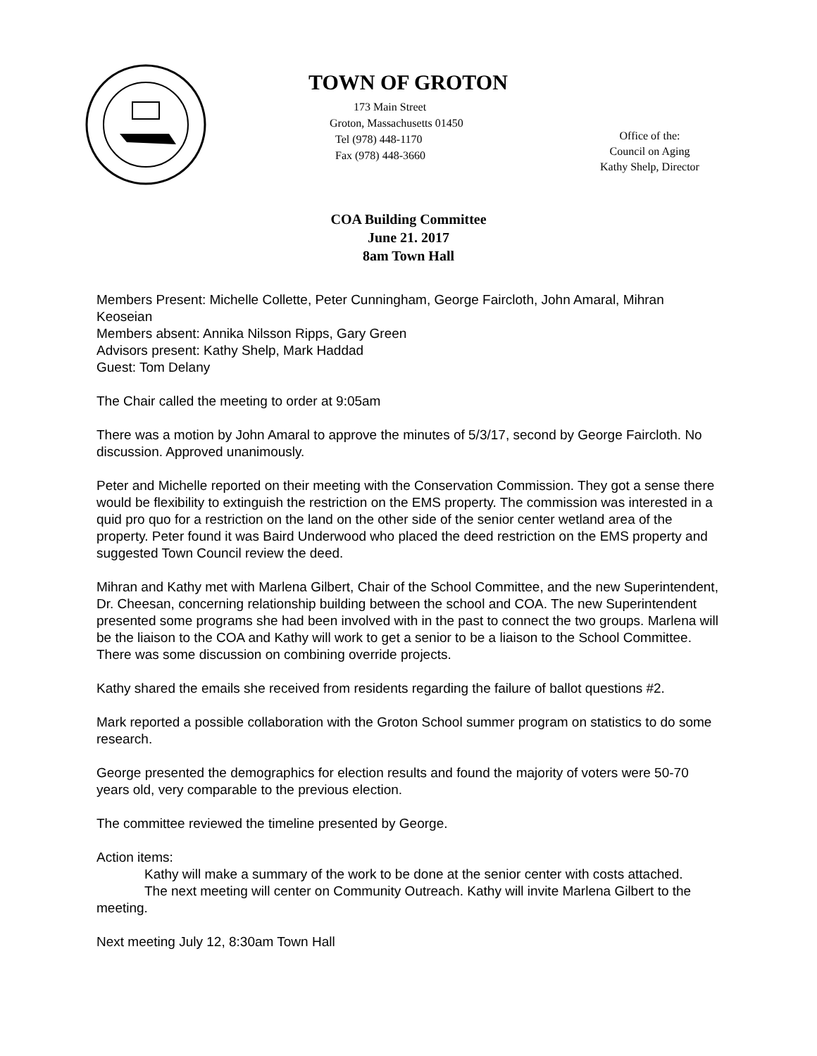TOWN OF GROTON
173 Main Street
Groton, Massachusetts 01450
Tel (978) 448-1170
Fax (978) 448-3660
Office of the:
Council on Aging
Kathy Shelp, Director
COA Building Committee
June 21. 2017
8am Town Hall
Members Present: Michelle Collette, Peter Cunningham, George Faircloth, John Amaral, Mihran Keoseian
Members absent: Annika Nilsson Ripps, Gary Green
Advisors present: Kathy Shelp, Mark Haddad
Guest: Tom Delany
The Chair called the meeting to order at 9:05am
There was a motion by John Amaral to approve the minutes of 5/3/17, second by George Faircloth. No discussion. Approved unanimously.
Peter and Michelle reported on their meeting with the Conservation Commission. They got a sense there would be flexibility to extinguish the restriction on the EMS property. The commission was interested in a quid pro quo for a restriction on the land on the other side of the senior center wetland area of the property. Peter found it was Baird Underwood who placed the deed restriction on the EMS property and suggested Town Council review the deed.
Mihran and Kathy met with Marlena Gilbert, Chair of the School Committee, and the new Superintendent, Dr. Cheesan, concerning relationship building between the school and COA. The new Superintendent presented some programs she had been involved with in the past to connect the two groups. Marlena will be the liaison to the COA and Kathy will work to get a senior to be a liaison to the School Committee. There was some discussion on combining override projects.
Kathy shared the emails she received from residents regarding the failure of ballot questions #2.
Mark reported a possible collaboration with the Groton School summer program on statistics to do some research.
George presented the demographics for election results and found the majority of voters were 50-70 years old, very comparable to the previous election.
The committee reviewed the timeline presented by George.
Action items:
Kathy will make a summary of the work to be done at the senior center with costs attached.
The next meeting will center on Community Outreach. Kathy will invite Marlena Gilbert to the meeting.
Next meeting July 12, 8:30am Town Hall